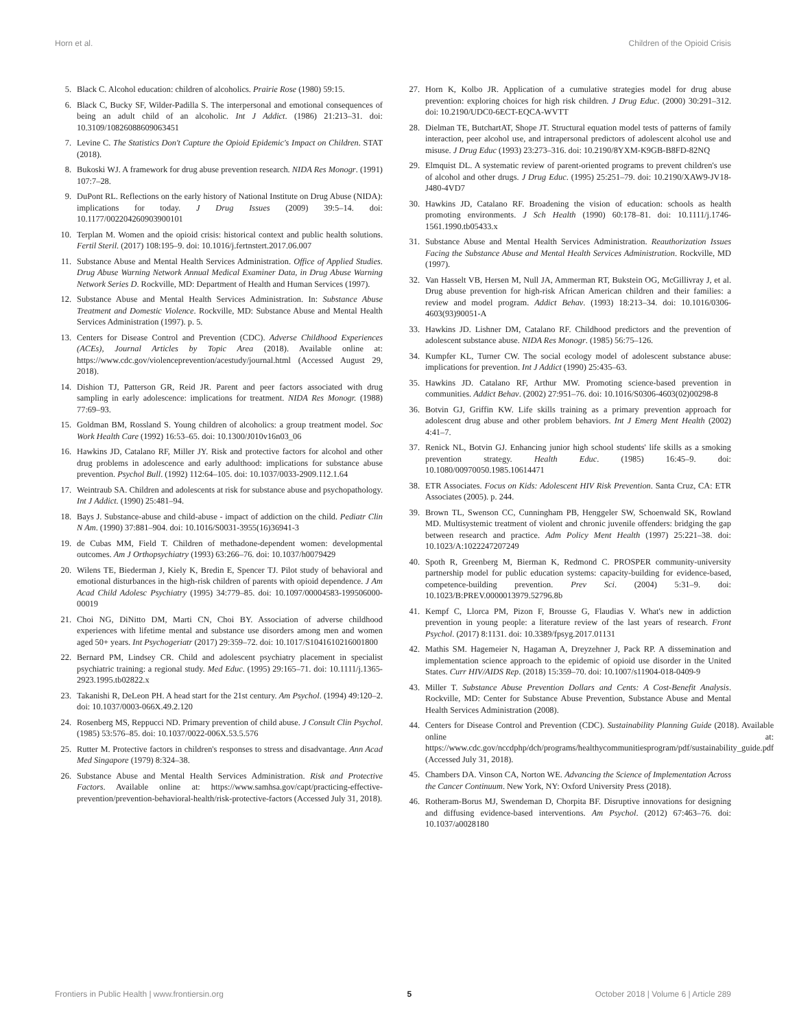Horn et al. Children of the Opioid Crisis
5. Black C. Alcohol education: children of alcoholics. Prairie Rose (1980) 59:15.
6. Black C, Bucky SF, Wilder-Padilla S. The interpersonal and emotional consequences of being an adult child of an alcoholic. Int J Addict. (1986) 21:213–31. doi: 10.3109/10826088609063451
7. Levine C. The Statistics Don't Capture the Opioid Epidemic's Impact on Children. STAT (2018).
8. Bukoski WJ. A framework for drug abuse prevention research. NIDA Res Monogr. (1991) 107:7–28.
9. DuPont RL. Reflections on the early history of National Institute on Drug Abuse (NIDA): implications for today. J Drug Issues (2009) 39:5–14. doi: 10.1177/002204260903900101
10. Terplan M. Women and the opioid crisis: historical context and public health solutions. Fertil Steril. (2017) 108:195–9. doi: 10.1016/j.fertnstert.2017.06.007
11. Substance Abuse and Mental Health Services Administration. Office of Applied Studies. Drug Abuse Warning Network Annual Medical Examiner Data, in Drug Abuse Warning Network Series D. Rockville, MD: Department of Health and Human Services (1997).
12. Substance Abuse and Mental Health Services Administration. In: Substance Abuse Treatment and Domestic Violence. Rockville, MD: Substance Abuse and Mental Health Services Administration (1997). p. 5.
13. Centers for Disease Control and Prevention (CDC). Adverse Childhood Experiences (ACEs), Journal Articles by Topic Area (2018). Available online at: https://www.cdc.gov/violenceprevention/acestudy/journal.html (Accessed August 29, 2018).
14. Dishion TJ, Patterson GR, Reid JR. Parent and peer factors associated with drug sampling in early adolescence: implications for treatment. NIDA Res Monogr. (1988) 77:69–93.
15. Goldman BM, Rossland S. Young children of alcoholics: a group treatment model. Soc Work Health Care (1992) 16:53–65. doi: 10.1300/J010v16n03_06
16. Hawkins JD, Catalano RF, Miller JY. Risk and protective factors for alcohol and other drug problems in adolescence and early adulthood: implications for substance abuse prevention. Psychol Bull. (1992) 112:64–105. doi: 10.1037/0033-2909.112.1.64
17. Weintraub SA. Children and adolescents at risk for substance abuse and psychopathology. Int J Addict. (1990) 25:481–94.
18. Bays J. Substance-abuse and child-abuse - impact of addiction on the child. Pediatr Clin N Am. (1990) 37:881–904. doi: 10.1016/S0031-3955(16)36941-3
19. de Cubas MM, Field T. Children of methadone-dependent women: developmental outcomes. Am J Orthopsychiatry (1993) 63:266–76. doi: 10.1037/h0079429
20. Wilens TE, Biederman J, Kiely K, Bredin E, Spencer TJ. Pilot study of behavioral and emotional disturbances in the high-risk children of parents with opioid dependence. J Am Acad Child Adolesc Psychiatry (1995) 34:779–85. doi: 10.1097/00004583-199506000-00019
21. Choi NG, DiNitto DM, Marti CN, Choi BY. Association of adverse childhood experiences with lifetime mental and substance use disorders among men and women aged 50+ years. Int Psychogeriatr (2017) 29:359–72. doi: 10.1017/S1041610216001800
22. Bernard PM, Lindsey CR. Child and adolescent psychiatry placement in specialist psychiatric training: a regional study. Med Educ. (1995) 29:165–71. doi: 10.1111/j.1365-2923.1995.tb02822.x
23. Takanishi R, DeLeon PH. A head start for the 21st century. Am Psychol. (1994) 49:120–2. doi: 10.1037/0003-066X.49.2.120
24. Rosenberg MS, Reppucci ND. Primary prevention of child abuse. J Consult Clin Psychol. (1985) 53:576–85. doi: 10.1037/0022-006X.53.5.576
25. Rutter M. Protective factors in children's responses to stress and disadvantage. Ann Acad Med Singapore (1979) 8:324–38.
26. Substance Abuse and Mental Health Services Administration. Risk and Protective Factors. Available online at: https://www.samhsa.gov/capt/practicing-effective-prevention/prevention-behavioral-health/risk-protective-factors (Accessed July 31, 2018).
27. Horn K, Kolbo JR. Application of a cumulative strategies model for drug abuse prevention: exploring choices for high risk children. J Drug Educ. (2000) 30:291–312. doi: 10.2190/UDC0-6ECT-EQCA-WVTT
28. Dielman TE, ButchartAT, Shope JT. Structural equation model tests of patterns of family interaction, peer alcohol use, and intrapersonal predictors of adolescent alcohol use and misuse. J Drug Educ (1993) 23:273–316. doi: 10.2190/8YXM-K9GB-B8FD-82NQ
29. Elmquist DL. A systematic review of parent-oriented programs to prevent children's use of alcohol and other drugs. J Drug Educ. (1995) 25:251–79. doi: 10.2190/XAW9-JV18-J480-4VD7
30. Hawkins JD, Catalano RF. Broadening the vision of education: schools as health promoting environments. J Sch Health (1990) 60:178–81. doi: 10.1111/j.1746-1561.1990.tb05433.x
31. Substance Abuse and Mental Health Services Administration. Reauthorization Issues Facing the Substance Abuse and Mental Health Services Administration. Rockville, MD (1997).
32. Van Hasselt VB, Hersen M, Null JA, Ammerman RT, Bukstein OG, McGillivray J, et al. Drug abuse prevention for high-risk African American children and their families: a review and model program. Addict Behav. (1993) 18:213–34. doi: 10.1016/0306-4603(93)90051-A
33. Hawkins JD. Lishner DM, Catalano RF. Childhood predictors and the prevention of adolescent substance abuse. NIDA Res Monogr. (1985) 56:75–126.
34. Kumpfer KL, Turner CW. The social ecology model of adolescent substance abuse: implications for prevention. Int J Addict (1990) 25:435–63.
35. Hawkins JD. Catalano RF, Arthur MW. Promoting science-based prevention in communities. Addict Behav. (2002) 27:951–76. doi: 10.1016/S0306-4603(02)00298-8
36. Botvin GJ, Griffin KW. Life skills training as a primary prevention approach for adolescent drug abuse and other problem behaviors. Int J Emerg Ment Health (2002) 4:41–7.
37. Renick NL, Botvin GJ. Enhancing junior high school students' life skills as a smoking prevention strategy. Health Educ. (1985) 16:45–9. doi: 10.1080/00970050.1985.10614471
38. ETR Associates. Focus on Kids: Adolescent HIV Risk Prevention. Santa Cruz, CA: ETR Associates (2005). p. 244.
39. Brown TL, Swenson CC, Cunningham PB, Henggeler SW, Schoenwald SK, Rowland MD. Multisystemic treatment of violent and chronic juvenile offenders: bridging the gap between research and practice. Adm Policy Ment Health (1997) 25:221–38. doi: 10.1023/A:1022247207249
40. Spoth R, Greenberg M, Bierman K, Redmond C. PROSPER community-university partnership model for public education systems: capacity-building for evidence-based, competence-building prevention. Prev Sci. (2004) 5:31–9. doi: 10.1023/B:PREV.0000013979.52796.8b
41. Kempf C, Llorca PM, Pizon F, Brousse G, Flaudias V. What's new in addiction prevention in young people: a literature review of the last years of research. Front Psychol. (2017) 8:1131. doi: 10.3389/fpsyg.2017.01131
42. Mathis SM. Hagemeier N, Hagaman A, Dreyzehner J, Pack RP. A dissemination and implementation science approach to the epidemic of opioid use disorder in the United States. Curr HIV/AIDS Rep. (2018) 15:359–70. doi: 10.1007/s11904-018-0409-9
43. Miller T. Substance Abuse Prevention Dollars and Cents: A Cost-Benefit Analysis. Rockville, MD: Center for Substance Abuse Prevention, Substance Abuse and Mental Health Services Administration (2008).
44. Centers for Disease Control and Prevention (CDC). Sustainability Planning Guide (2018). Available online at: https://www.cdc.gov/nccdphp/dch/programs/healthycommunitiesprogram/pdf/sustainability_guide.pdf (Accessed July 31, 2018).
45. Chambers DA. Vinson CA, Norton WE. Advancing the Science of Implementation Across the Cancer Continuum. New York, NY: Oxford University Press (2018).
46. Rotheram-Borus MJ, Swendeman D, Chorpita BF. Disruptive innovations for designing and diffusing evidence-based interventions. Am Psychol. (2012) 67:463–76. doi: 10.1037/a0028180
Frontiers in Public Health | www.frontiersin.org 5 October 2018 | Volume 6 | Article 289